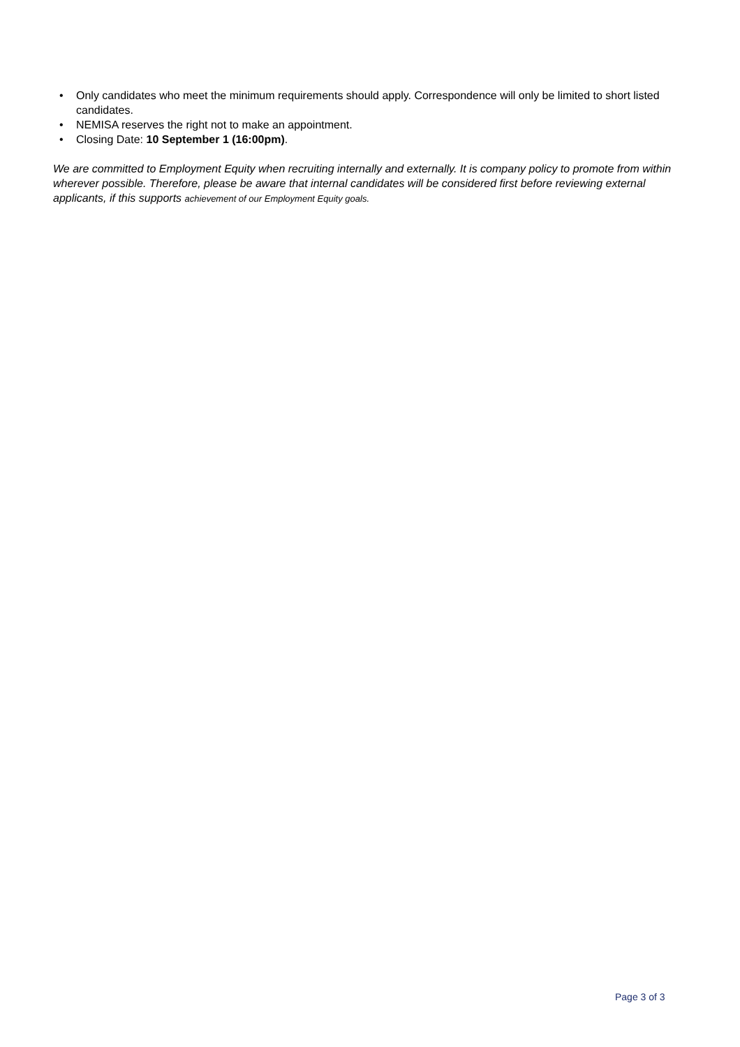• Only candidates who meet the minimum requirements should apply. Correspondence will only be limited to short listed candidates.
• NEMISA reserves the right not to make an appointment.
• Closing Date: 10 September 1 (16:00pm).
We are committed to Employment Equity when recruiting internally and externally. It is company policy to promote from within wherever possible. Therefore, please be aware that internal candidates will be considered first before reviewing external applicants, if this supports achievement of our Employment Equity goals.
Page 3 of 3